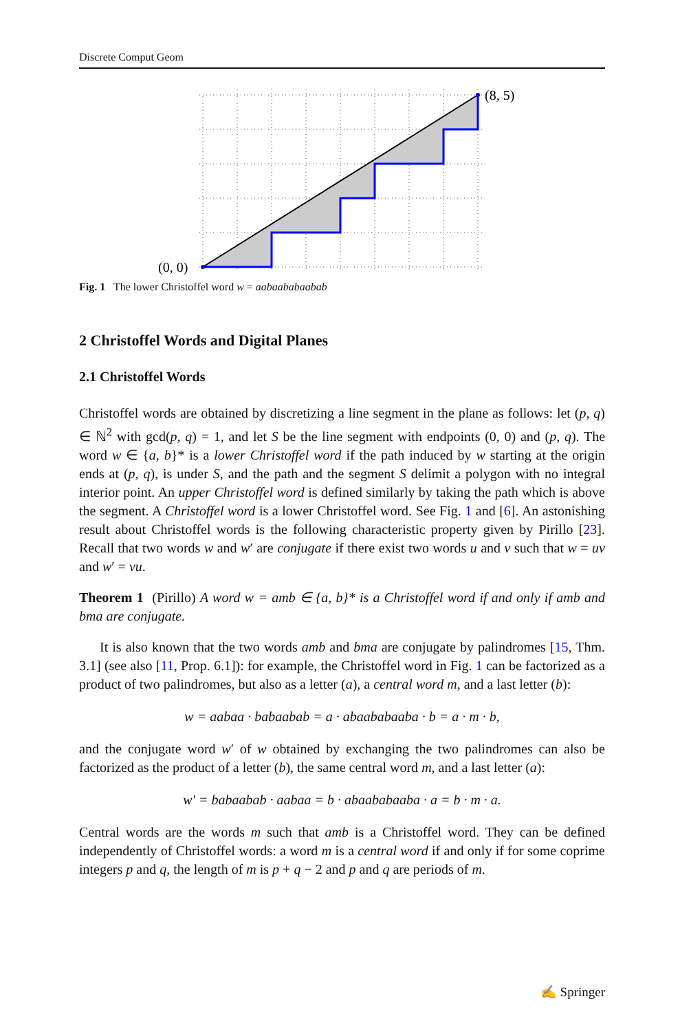Discrete Comput Geom
(0, 0)
(8, 5)
Fig. 1 The lower Christoffel word w = aabaababaabab
2 Christoffel Words and Digital Planes
2.1 Christoffel Words
Christoffel words are obtained by discretizing a line segment in the plane as follows: let (p, q) ∈ ℕ<sup>2</sup> with gcd(p, q) = 1, and let S be the line segment with endpoints (0, 0) and (p, q). The word w ∈ {a, b}* is a lower Christoffel word if the path induced by w starting at the origin ends at (p, q), is under S, and the path and the segment S delimit a polygon with no integral interior point. An upper Christoffel word is defined similarly by taking the path which is above the segment. A Christoffel word is a lower Christoffel word. See Fig. 1 and [6]. An astonishing result about Christoffel words is the following characteristic property given by Pirillo [23]. Recall that two words w and w′ are conjugate if there exist two words u and v such that w = uv and w′ = vu.
Theorem 1 (Pirillo) A word w = amb ∈ {a, b}* is a Christoffel word if and only if amb and bma are conjugate.
It is also known that the two words amb and bma are conjugate by palindromes [15, Thm. 3.1] (see also [11, Prop. 6.1]): for example, the Christoffel word in Fig. 1 can be factorized as a product of two palindromes, but also as a letter (a), a central word m, and a last letter (b):
w = aabaa · babaabab = a · abaababaaba · b = a · m · b,
and the conjugate word w′ of w obtained by exchanging the two palindromes can also be factorized as the product of a letter (b), the same central word m, and a last letter (a):
w′ = babaabab · aabaa = b · abaababaaba · a = b · m · a.
Central words are the words m such that amb is a Christoffel word. They can be defined independently of Christoffel words: a word m is a central word if and only if for some coprime integers p and q, the length of m is p + q − 2 and p and q are periods of m.
✍ Springer